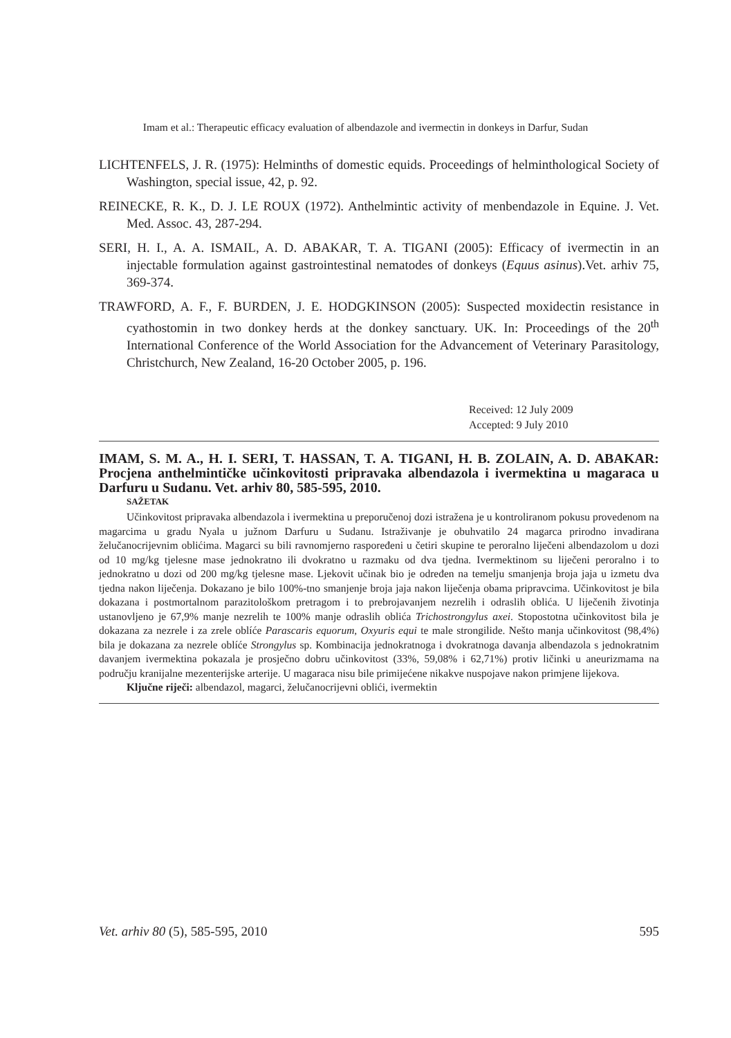Imam et al.: Therapeutic efficacy evaluation of albendazole and ivermectin in donkeys in Darfur, Sudan
LICHTENFELS, J. R. (1975): Helminths of domestic equids. Proceedings of helminthological Society of Washington, special issue, 42, p. 92.
REINECKE, R. K., D. J. LE ROUX (1972). Anthelmintic activity of menbendazole in Equine. J. Vet. Med. Assoc. 43, 287-294.
SERI, H. I., A. A. ISMAIL, A. D. ABAKAR, T. A. TIGANI (2005): Efficacy of ivermectin in an injectable formulation against gastrointestinal nematodes of donkeys (Equus asinus).Vet. arhiv 75, 369-374.
TRAWFORD, A. F., F. BURDEN, J. E. HODGKINSON (2005): Suspected moxidectin resistance in cyathostomin in two donkey herds at the donkey sanctuary. UK. In: Proceedings of the 20<sup>th</sup> International Conference of the World Association for the Advancement of Veterinary Parasitology, Christchurch, New Zealand, 16-20 October 2005, p. 196.
Received: 12 July 2009
Accepted: 9 July 2010
IMAM, S. M. A., H. I. SERI, T. HASSAN, T. A. TIGANI, H. B. ZOLAIN, A. D. ABAKAR: Procjena anthelmintičke učinkovitosti pripravaka albendazola i ivermektina u magaraca u Darfuru u Sudanu. Vet. arhiv 80, 585-595, 2010.
SAŽETAK
Učinkovitost pripravaka albendazola i ivermektina u preporučenoj dozi istražena je u kontroliranom pokusu provedenom na magarcima u gradu Nyala u južnom Darfuru u Sudanu. Istraživanje je obuhvatilo 24 magarca prirodno invadirana želučanocrijevnim oblićima. Magarci su bili ravnomjerno raspoređeni u četiri skupine te peroralno liječeni albendazolom u dozi od 10 mg/kg tjelesne mase jednokratno ili dvokratno u razmaku od dva tjedna. Ivermektinom su liječeni peroralno i to jednokratno u dozi od 200 mg/kg tjelesne mase. Ljekovit učinak bio je određen na temelju smanjenja broja jaja u izmetu dva tjedna nakon liječenja. Dokazano je bilo 100%-tno smanjenje broja jaja nakon liječenja obama pripravcima. Učinkovitost je bila dokazana i postmortalnom parazitološkom pretragom i to prebrojavanjem nezrelih i odraslih oblića. U liječenih životinja ustanovljeno je 67,9% manje nezrelih te 100% manje odraslih oblića Trichostrongylus axei. Stopostotna učinkovitost bila je dokazana za nezrele i za zrele oblíće Parascaris equorum, Oxyuris equi te male strongilide. Nešto manja učinkovitost (98,4%) bila je dokazana za nezrele oblíće Strongylus sp. Kombinacija jednokratnoga i dvokratnoga davanja albendazola s jednokratnim davanjem ivermektina pokazala je prosječno dobru učinkovitost (33%, 59,08% i 62,71%) protiv ličinki u aneurizmama na području kranijalne mezenterijske arterije. U magaraca nisu bile primijećene nikakve nuspojave nakon primjene lijekova.
Ključne riječi: albendazol, magarci, želučanocrijevni oblići, ivermektin
Vet. arhiv 80 (5), 585-595, 2010 595